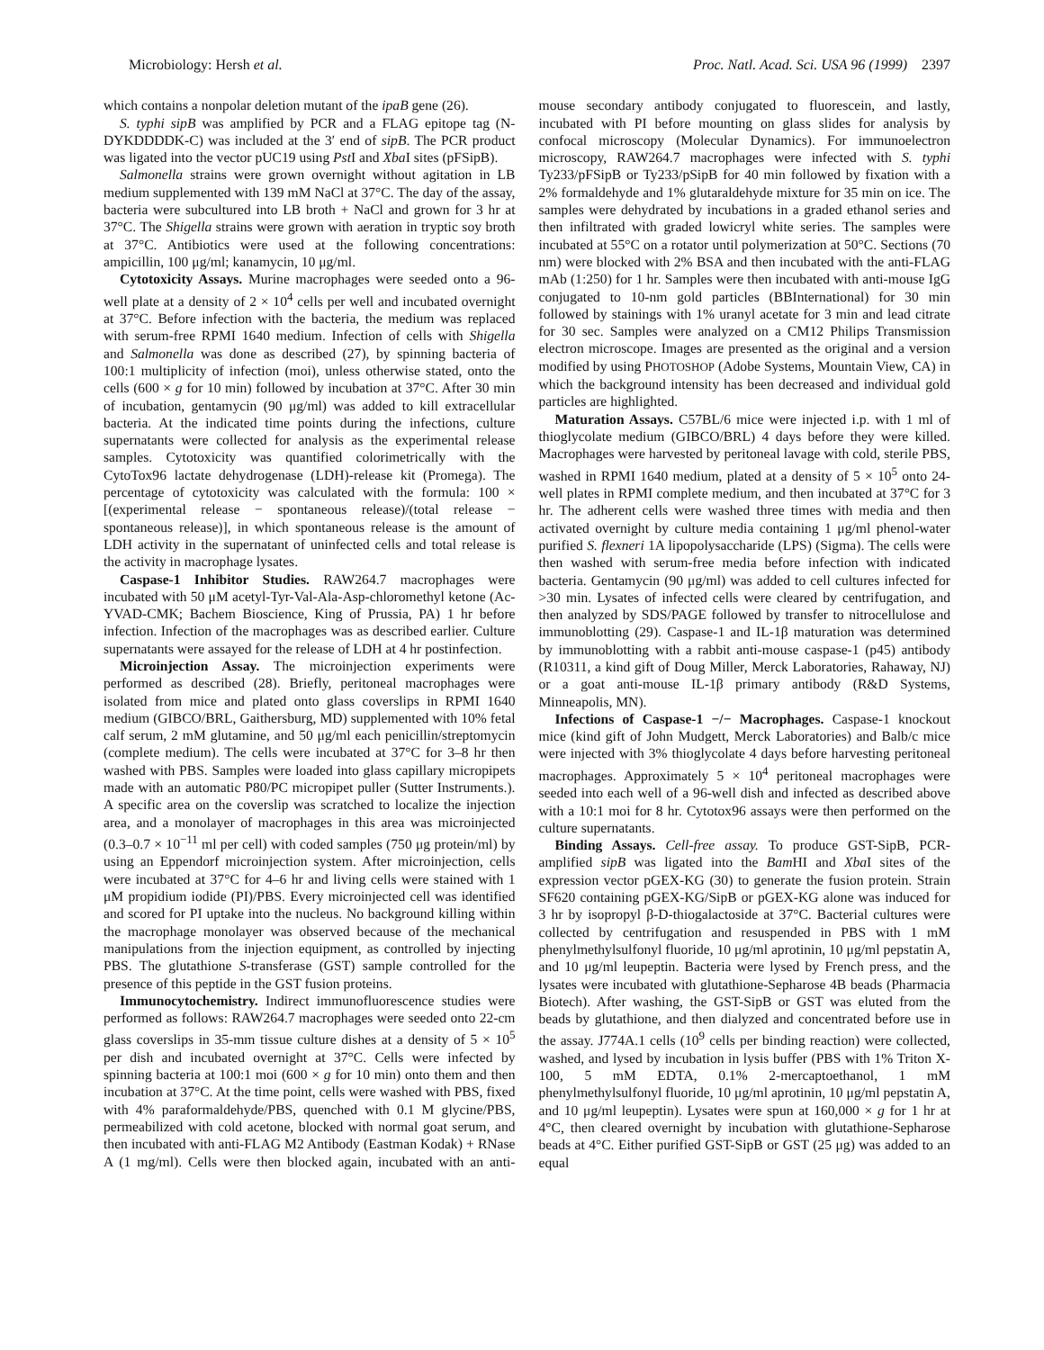Microbiology: Hersh et al. Proc. Natl. Acad. Sci. USA 96 (1999) 2397
which contains a nonpolar deletion mutant of the ipaB gene (26).
S. typhi sipB was amplified by PCR and a FLAG epitope tag (N-DYKDDDDK-C) was included at the 3′ end of sipB. The PCR product was ligated into the vector pUC19 using Pst I and Xba I sites (pFSipB).
Salmonella strains were grown overnight without agitation in LB medium supplemented with 139 mM NaCl at 37°C. The day of the assay, bacteria were subcultured into LB broth + NaCl and grown for 3 hr at 37°C. The Shigella strains were grown with aeration in tryptic soy broth at 37°C. Antibiotics were used at the following concentrations: ampicillin, 100 μg/ml; kanamycin, 10 μg/ml.
Cytotoxicity Assays. Murine macrophages were seeded onto a 96-well plate at a density of 2 × 10<sup>4</sup> cells per well and incubated overnight at 37°C. Before infection with the bacteria, the medium was replaced with serum-free RPMI 1640 medium. Infection of cells with Shigella and Salmonella was done as described (27), by spinning bacteria of 100:1 multiplicity of infection (moi), unless otherwise stated, onto the cells (600 × g for 10 min) followed by incubation at 37°C. After 30 min of incubation, gentamycin (90 μg/ml) was added to kill extracellular bacteria. At the indicated time points during the infections, culture supernatants were collected for analysis as the experimental release samples. Cytotoxicity was quantified colorimetrically with the CytoTox96 lactate dehydrogenase (LDH)-release kit (Promega). The percentage of cytotoxicity was calculated with the formula: 100 × [(experimental release − spontaneous release)/(total release − spontaneous release)], in which spontaneous release is the amount of LDH activity in the supernatant of uninfected cells and total release is the activity in macrophage lysates.
Caspase-1 Inhibitor Studies. RAW264.7 macrophages were incubated with 50 μM acetyl-Tyr-Val-Ala-Asp-chloromethyl ketone (Ac-YVAD-CMK; Bachem Bioscience, King of Prussia, PA) 1 hr before infection. Infection of the macrophages was as described earlier. Culture supernatants were assayed for the release of LDH at 4 hr postinfection.
Microinjection Assay. The microinjection experiments were performed as described (28). Briefly, peritoneal macrophages were isolated from mice and plated onto glass coverslips in RPMI 1640 medium (GIBCO/BRL, Gaithersburg, MD) supplemented with 10% fetal calf serum, 2 mM glutamine, and 50 μg/ml each penicillin/streptomycin (complete medium). The cells were incubated at 37°C for 3–8 hr then washed with PBS. Samples were loaded into glass capillary micropipets made with an automatic P80/PC micropipet puller (Sutter Instruments.). A specific area on the coverslip was scratched to localize the injection area, and a monolayer of macrophages in this area was microinjected (0.3–0.7 × 10<sup>−11</sup> ml per cell) with coded samples (750 μg protein/ml) by using an Eppendorf microinjection system. After microinjection, cells were incubated at 37°C for 4–6 hr and living cells were stained with 1 μM propidium iodide (PI)/PBS. Every microinjected cell was identified and scored for PI uptake into the nucleus. No background killing within the macrophage monolayer was observed because of the mechanical manipulations from the injection equipment, as controlled by injecting PBS. The glutathione S-transferase (GST) sample controlled for the presence of this peptide in the GST fusion proteins.
Immunocytochemistry. Indirect immunofluorescence studies were performed as follows: RAW264.7 macrophages were seeded onto 22-cm glass coverslips in 35-mm tissue culture dishes at a density of 5 × 10<sup>5</sup> per dish and incubated overnight at 37°C. Cells were infected by spinning bacteria at 100:1 moi (600 × g for 10 min) onto them and then incubation at 37°C. At the time point, cells were washed with PBS, fixed with 4% paraformaldehyde/PBS, quenched with 0.1 M glycine/PBS, permeabilized with cold acetone, blocked with normal goat serum, and then incubated with anti-FLAG M2 Antibody (Eastman Kodak) + RNase A (1 mg/ml). Cells were then blocked again, incubated with an anti-mouse secondary antibody conjugated to fluorescein, and lastly, incubated with PI before mounting on glass slides for analysis by confocal microscopy (Molecular Dynamics). For immunoelectron microscopy, RAW264.7 macrophages were infected with S. typhi Ty233/pFSipB or Ty233/pSipB for 40 min followed by fixation with a 2% formaldehyde and 1% glutaraldehyde mixture for 35 min on ice. The samples were dehydrated by incubations in a graded ethanol series and then infiltrated with graded lowicryl white series. The samples were incubated at 55°C on a rotator until polymerization at 50°C. Sections (70 nm) were blocked with 2% BSA and then incubated with the anti-FLAG mAb (1:250) for 1 hr. Samples were then incubated with anti-mouse IgG conjugated to 10-nm gold particles (BBInternational) for 30 min followed by stainings with 1% uranyl acetate for 3 min and lead citrate for 30 sec. Samples were analyzed on a CM12 Philips Transmission electron microscope. Images are presented as the original and a version modified by using PHOTOSHOP (Adobe Systems, Mountain View, CA) in which the background intensity has been decreased and individual gold particles are highlighted.
Maturation Assays. C57BL/6 mice were injected i.p. with 1 ml of thioglycolate medium (GIBCO/BRL) 4 days before they were killed. Macrophages were harvested by peritoneal lavage with cold, sterile PBS, washed in RPMI 1640 medium, plated at a density of 5 × 10<sup>5</sup> onto 24-well plates in RPMI complete medium, and then incubated at 37°C for 3 hr. The adherent cells were washed three times with media and then activated overnight by culture media containing 1 μg/ml phenol-water purified S. flexneri 1A lipopolysaccharide (LPS) (Sigma). The cells were then washed with serum-free media before infection with indicated bacteria. Gentamycin (90 μg/ml) was added to cell cultures infected for >30 min. Lysates of infected cells were cleared by centrifugation, and then analyzed by SDS/PAGE followed by transfer to nitrocellulose and immunoblotting (29). Caspase-1 and IL-1β maturation was determined by immunoblotting with a rabbit anti-mouse caspase-1 (p45) antibody (R10311, a kind gift of Doug Miller, Merck Laboratories, Rahaway, NJ) or a goat anti-mouse IL-1β primary antibody (R&D Systems, Minneapolis, MN).
Infections of Caspase-1 −/− Macrophages. Caspase-1 knockout mice (kind gift of John Mudgett, Merck Laboratories) and Balb/c mice were injected with 3% thioglycolate 4 days before harvesting peritoneal macrophages. Approximately 5 × 10<sup>4</sup> peritoneal macrophages were seeded into each well of a 96-well dish and infected as described above with a 10:1 moi for 8 hr. Cytotox96 assays were then performed on the culture supernatants.
Binding Assays. Cell-free assay. To produce GST-SipB, PCR-amplified sipB was ligated into the Bam HI and Xba I sites of the expression vector pGEX-KG (30) to generate the fusion protein. Strain SF620 containing pGEX-KG/SipB or pGEX-KG alone was induced for 3 hr by isopropyl β-D-thiogalactoside at 37°C. Bacterial cultures were collected by centrifugation and resuspended in PBS with 1 mM phenylmethylsulfonyl fluoride, 10 μg/ml aprotinin, 10 μg/ml pepstatin A, and 10 μg/ml leupeptin. Bacteria were lysed by French press, and the lysates were incubated with glutathione-Sepharose 4B beads (Pharmacia Biotech). After washing, the GST-SipB or GST was eluted from the beads by glutathione, and then dialyzed and concentrated before use in the assay. J774A.1 cells (10<sup>9</sup> cells per binding reaction) were collected, washed, and lysed by incubation in lysis buffer (PBS with 1% Triton X-100, 5 mM EDTA, 0.1% 2-mercaptoethanol, 1 mM phenylmethylsulfonyl fluoride, 10 μg/ml aprotinin, 10 μg/ml pepstatin A, and 10 μg/ml leupeptin). Lysates were spun at 160,000 × g for 1 hr at 4°C, then cleared overnight by incubation with glutathione-Sepharose beads at 4°C. Either purified GST-SipB or GST (25 μg) was added to an equal